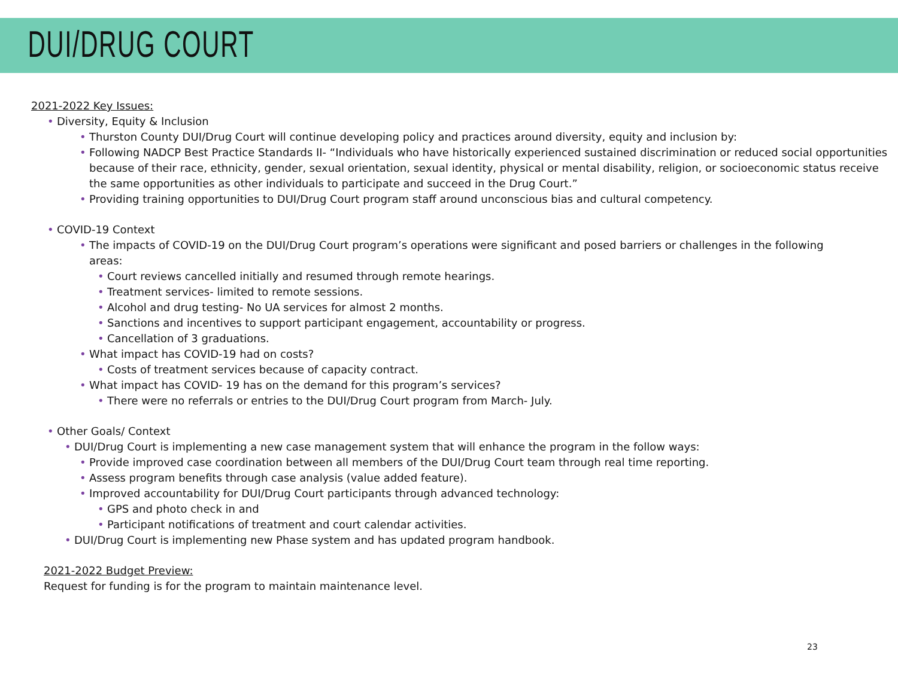DUI/DRUG COURT
2021-2022 Key Issues:
• Diversity, Equity & Inclusion
• Thurston County DUI/Drug Court will continue developing policy and practices around diversity, equity and inclusion by:
• Following NADCP Best Practice Standards II- “Individuals who have historically experienced sustained discrimination or reduced social opportunities because of their race, ethnicity, gender, sexual orientation, sexual identity, physical or mental disability, religion, or socioeconomic status receive the same opportunities as other individuals to participate and succeed in the Drug Court.”
• Providing training opportunities to DUI/Drug Court program staff around unconscious bias and cultural competency.
• COVID-19 Context
• The impacts of COVID-19 on the DUI/Drug Court program’s operations were significant and posed barriers or challenges in the following areas:
• Court reviews cancelled initially and resumed through remote hearings.
• Treatment services- limited to remote sessions.
• Alcohol and drug testing- No UA services for almost 2 months.
• Sanctions and incentives to support participant engagement, accountability or progress.
• Cancellation of 3 graduations.
• What impact has COVID-19 had on costs?
• Costs of treatment services because of capacity contract.
• What impact has COVID- 19 has on the demand for this program’s services?
• There were no referrals or entries to the DUI/Drug Court program from March- July.
• Other Goals/ Context
• DUI/Drug Court is implementing a new case management system that will enhance the program in the follow ways:
• Provide improved case coordination between all members of the DUI/Drug Court team through real time reporting.
• Assess program benefits through case analysis (value added feature).
• Improved accountability for DUI/Drug Court participants through advanced technology:
• GPS and photo check in and
• Participant notifications of treatment and court calendar activities.
• DUI/Drug Court is implementing new Phase system and has updated program handbook.
2021-2022 Budget Preview:
Request for funding is for the program to maintain maintenance level.
23